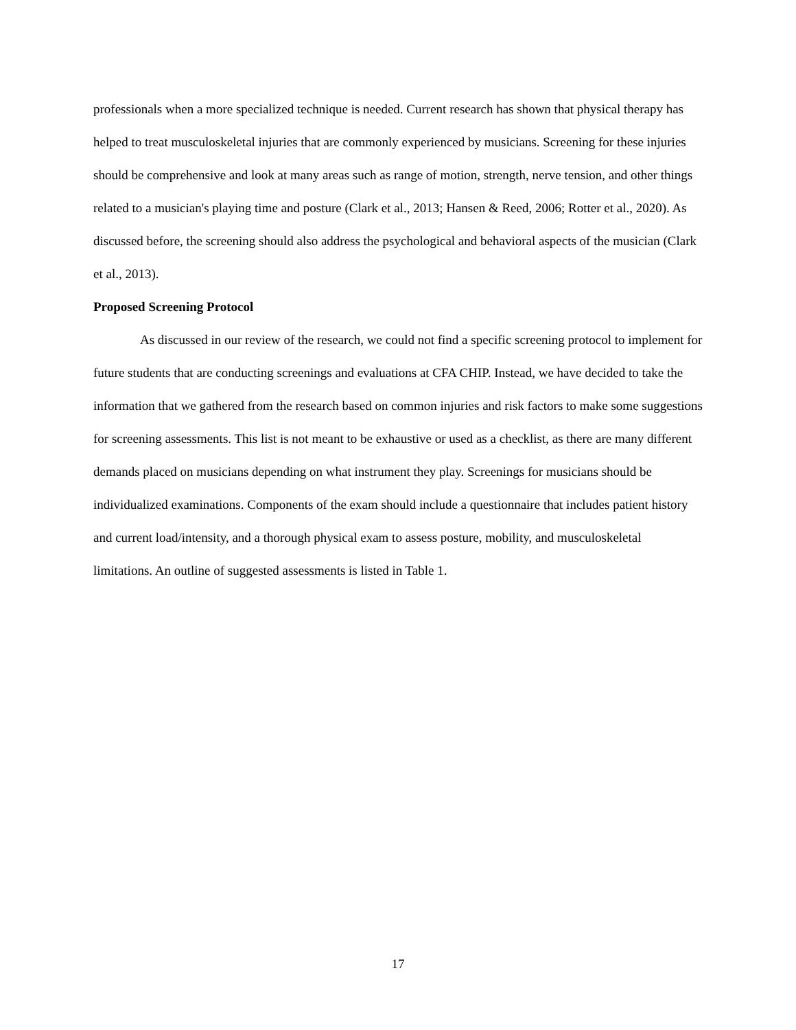professionals when a more specialized technique is needed. Current research has shown that physical therapy has helped to treat musculoskeletal injuries that are commonly experienced by musicians. Screening for these injuries should be comprehensive and look at many areas such as range of motion, strength, nerve tension, and other things related to a musician's playing time and posture (Clark et al., 2013; Hansen & Reed, 2006; Rotter et al., 2020). As discussed before, the screening should also address the psychological and behavioral aspects of the musician (Clark et al., 2013).
Proposed Screening Protocol
As discussed in our review of the research, we could not find a specific screening protocol to implement for future students that are conducting screenings and evaluations at CFA CHIP. Instead, we have decided to take the information that we gathered from the research based on common injuries and risk factors to make some suggestions for screening assessments. This list is not meant to be exhaustive or used as a checklist, as there are many different demands placed on musicians depending on what instrument they play. Screenings for musicians should be individualized examinations. Components of the exam should include a questionnaire that includes patient history and current load/intensity, and a thorough physical exam to assess posture, mobility, and musculoskeletal limitations. An outline of suggested assessments is listed in Table 1.
17